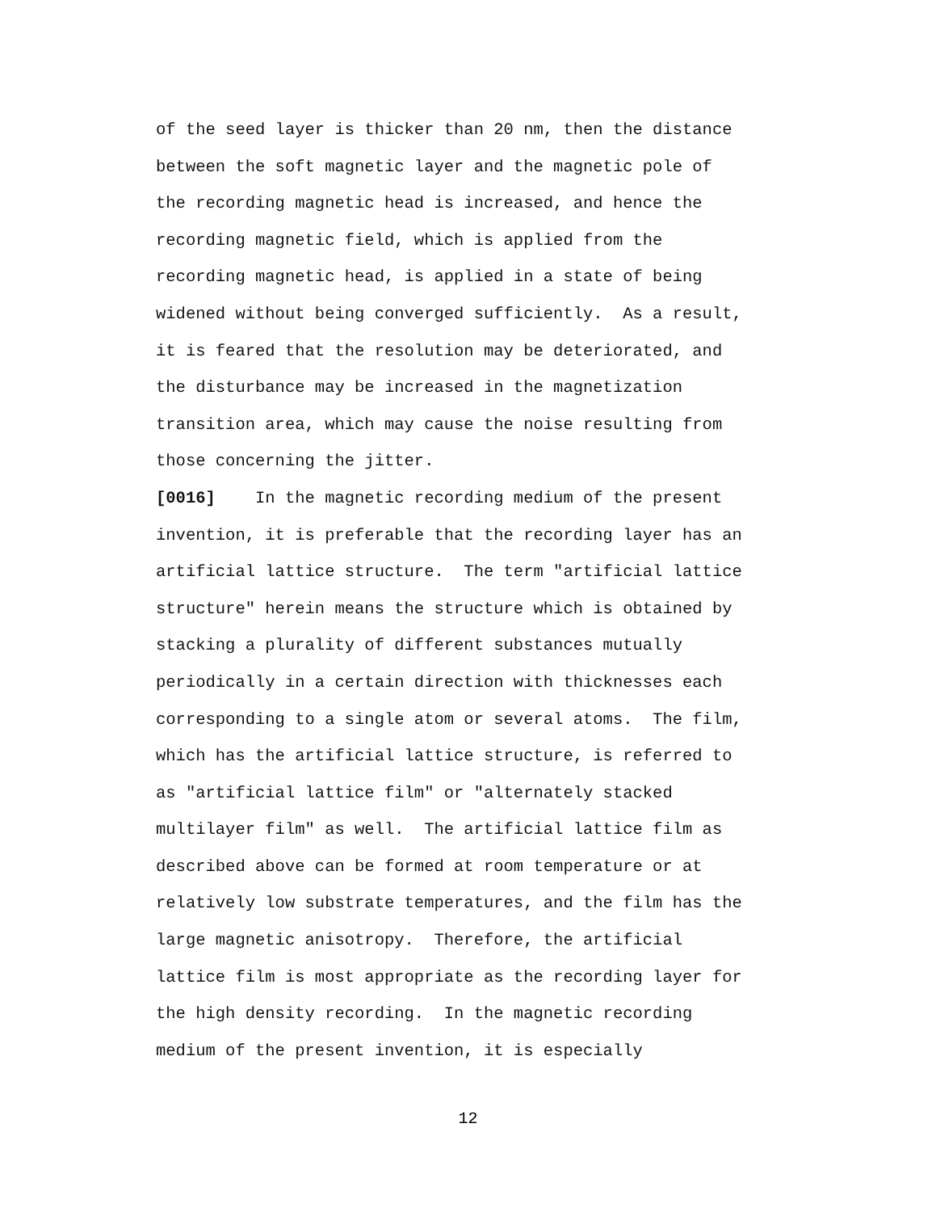of the seed layer is thicker than 20 nm, then the distance between the soft magnetic layer and the magnetic pole of the recording magnetic head is increased, and hence the recording magnetic field, which is applied from the recording magnetic head, is applied in a state of being widened without being converged sufficiently. As a result, it is feared that the resolution may be deteriorated, and the disturbance may be increased in the magnetization transition area, which may cause the noise resulting from those concerning the jitter. [0016] In the magnetic recording medium of the present invention, it is preferable that the recording layer has an artificial lattice structure. The term "artificial lattice structure" herein means the structure which is obtained by stacking a plurality of different substances mutually periodically in a certain direction with thicknesses each corresponding to a single atom or several atoms. The film, which has the artificial lattice structure, is referred to as "artificial lattice film" or "alternately stacked multilayer film" as well. The artificial lattice film as described above can be formed at room temperature or at relatively low substrate temperatures, and the film has the large magnetic anisotropy. Therefore, the artificial lattice film is most appropriate as the recording layer for the high density recording. In the magnetic recording medium of the present invention, it is especially
12